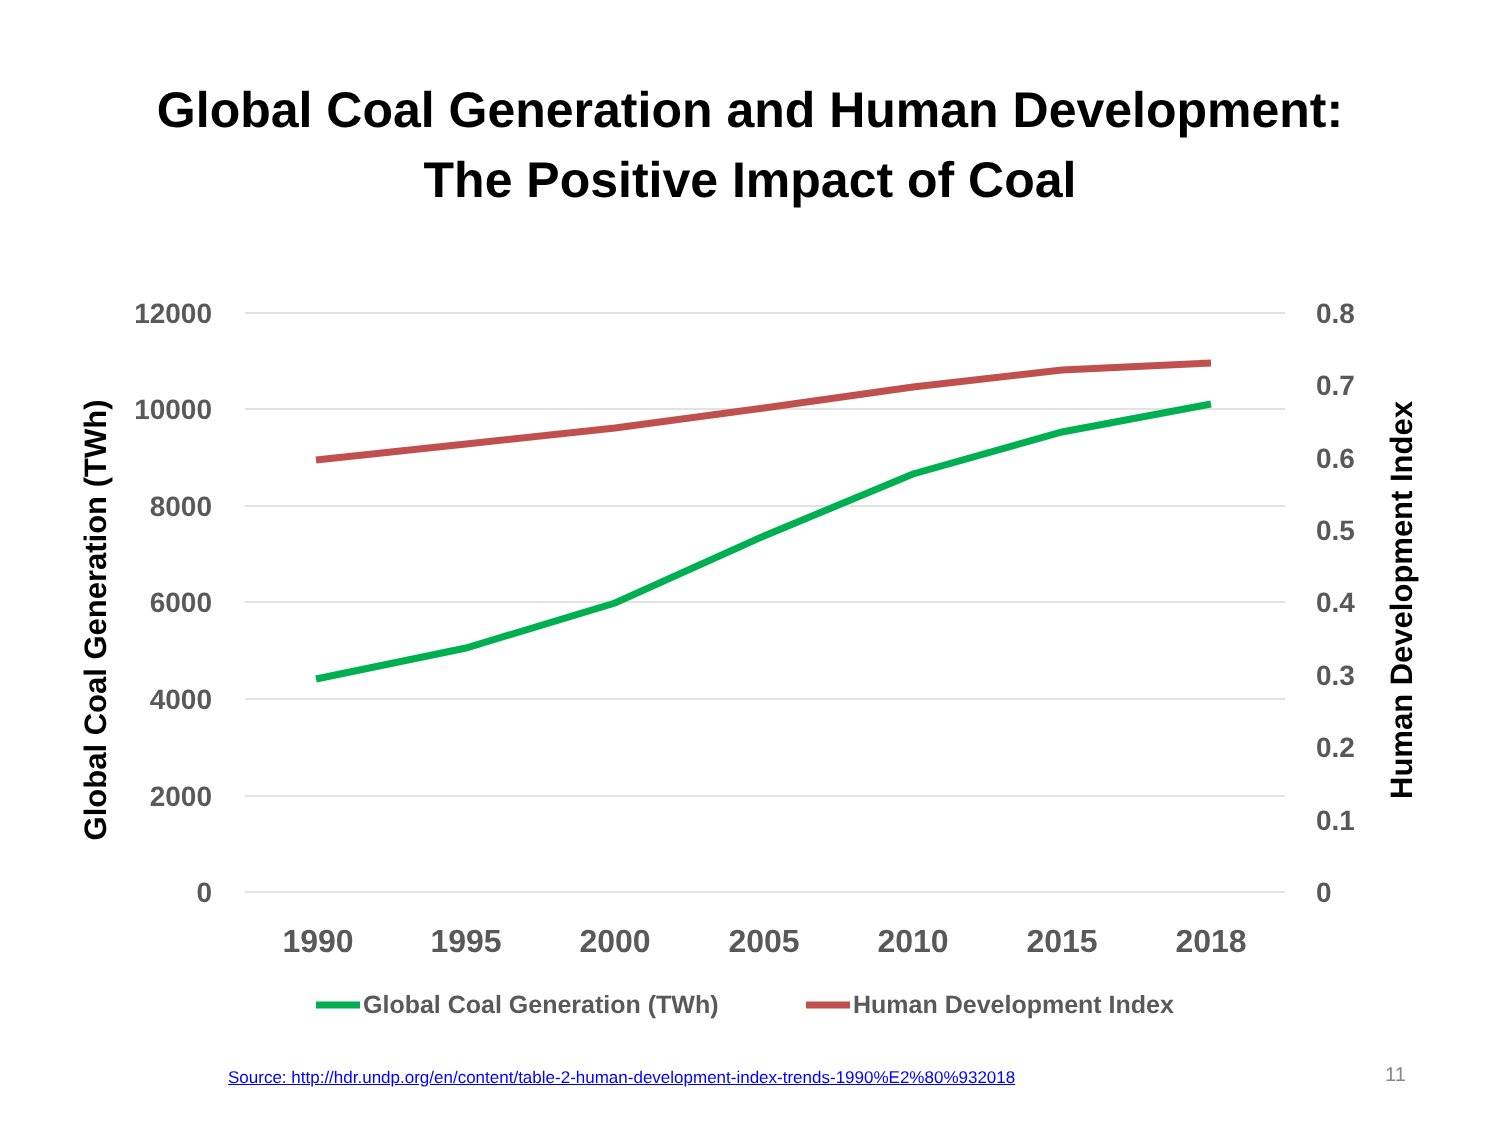Global Coal Generation and Human Development:
The Positive Impact of Coal
12000
10000
8000
6000
4000
2000
0
0.8
0.7
0.6
0.5
0.4
0.3
0.2
0.1
0
1990
1995
2000
2005
2010
2015
2018
Global Coal Generation (TWh)
Human Development Index
Global Coal Generation (TWh)
Human Development Index
Source: http://hdr.undp.org/en/content/table-2-human-development-index-trends-1990%E2%80%932018
11